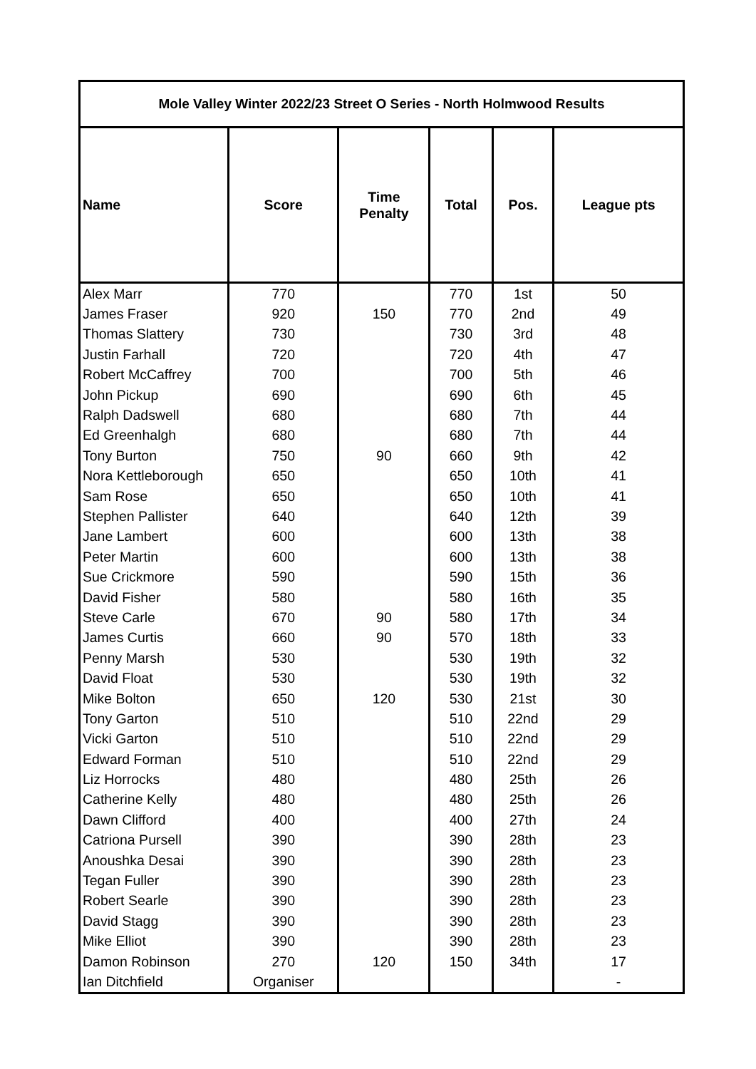| Mole Valley Winter 2022/23 Street O Series - North Holmwood Results | | | | | |
| --- | --- | --- | --- | --- | --- |
| Name | Score | Time Penalty | Total | Pos. | League pts |
| Alex Marr | 770 | | 770 | 1st | 50 |
| James Fraser | 920 | 150 | 770 | 2nd | 49 |
| Thomas Slattery | 730 | | 730 | 3rd | 48 |
| Justin Farhall | 720 | | 720 | 4th | 47 |
| Robert McCaffrey | 700 | | 700 | 5th | 46 |
| John Pickup | 690 | | 690 | 6th | 45 |
| Ralph Dadswell | 680 | | 680 | 7th | 44 |
| Ed Greenhalgh | 680 | | 680 | 7th | 44 |
| Tony Burton | 750 | 90 | 660 | 9th | 42 |
| Nora Kettleborough | 650 | | 650 | 10th | 41 |
| Sam Rose | 650 | | 650 | 10th | 41 |
| Stephen Pallister | 640 | | 640 | 12th | 39 |
| Jane Lambert | 600 | | 600 | 13th | 38 |
| Peter Martin | 600 | | 600 | 13th | 38 |
| Sue Crickmore | 590 | | 590 | 15th | 36 |
| David Fisher | 580 | | 580 | 16th | 35 |
| Steve Carle | 670 | 90 | 580 | 17th | 34 |
| James Curtis | 660 | 90 | 570 | 18th | 33 |
| Penny Marsh | 530 | | 530 | 19th | 32 |
| David Float | 530 | | 530 | 19th | 32 |
| Mike Bolton | 650 | 120 | 530 | 21st | 30 |
| Tony Garton | 510 | | 510 | 22nd | 29 |
| Vicki Garton | 510 | | 510 | 22nd | 29 |
| Edward Forman | 510 | | 510 | 22nd | 29 |
| Liz Horrocks | 480 | | 480 | 25th | 26 |
| Catherine Kelly | 480 | | 480 | 25th | 26 |
| Dawn Clifford | 400 | | 400 | 27th | 24 |
| Catriona Pursell | 390 | | 390 | 28th | 23 |
| Anoushka Desai | 390 | | 390 | 28th | 23 |
| Tegan Fuller | 390 | | 390 | 28th | 23 |
| Robert Searle | 390 | | 390 | 28th | 23 |
| David Stagg | 390 | | 390 | 28th | 23 |
| Mike Elliot | 390 | | 390 | 28th | 23 |
| Damon Robinson | 270 | 120 | 150 | 34th | 17 |
| Ian Ditchfield | Organiser | | | | - |